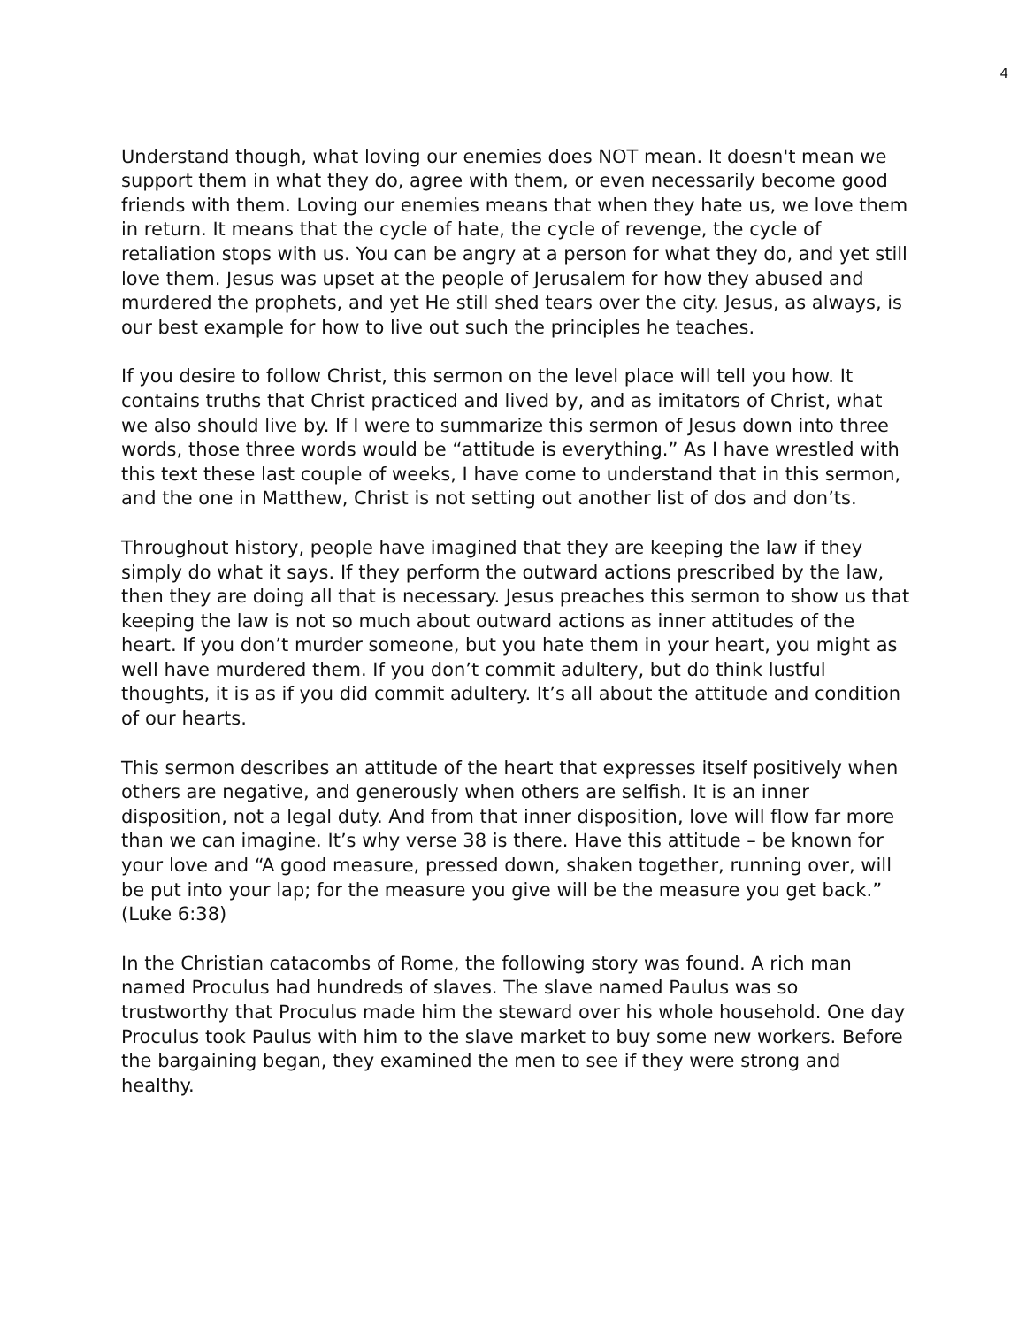4
Understand though, what loving our enemies does NOT mean. It doesn't mean we support them in what they do, agree with them, or even necessarily become good friends with them. Loving our enemies means that when they hate us, we love them in return. It means that the cycle of hate, the cycle of revenge, the cycle of retaliation stops with us. You can be angry at a person for what they do, and yet still love them. Jesus was upset at the people of Jerusalem for how they abused and murdered the prophets, and yet He still shed tears over the city. Jesus, as always, is our best example for how to live out such the principles he teaches.
If you desire to follow Christ, this sermon on the level place will tell you how. It contains truths that Christ practiced and lived by, and as imitators of Christ, what we also should live by. If I were to summarize this sermon of Jesus down into three words, those three words would be “attitude is everything.” As I have wrestled with this text these last couple of weeks, I have come to understand that in this sermon, and the one in Matthew, Christ is not setting out another list of dos and don’ts.
Throughout history, people have imagined that they are keeping the law if they simply do what it says. If they perform the outward actions prescribed by the law, then they are doing all that is necessary. Jesus preaches this sermon to show us that keeping the law is not so much about outward actions as inner attitudes of the heart. If you don’t murder someone, but you hate them in your heart, you might as well have murdered them. If you don’t commit adultery, but do think lustful thoughts, it is as if you did commit adultery. It’s all about the attitude and condition of our hearts.
This sermon describes an attitude of the heart that expresses itself positively when others are negative, and generously when others are selfish. It is an inner disposition, not a legal duty. And from that inner disposition, love will flow far more than we can imagine. It’s why verse 38 is there. Have this attitude – be known for your love and “A good measure, pressed down, shaken together, running over, will be put into your lap; for the measure you give will be the measure you get back.” (Luke 6:38)
In the Christian catacombs of Rome, the following story was found. A rich man named Proculus had hundreds of slaves. The slave named Paulus was so trustworthy that Proculus made him the steward over his whole household. One day Proculus took Paulus with him to the slave market to buy some new workers. Before the bargaining began, they examined the men to see if they were strong and healthy.